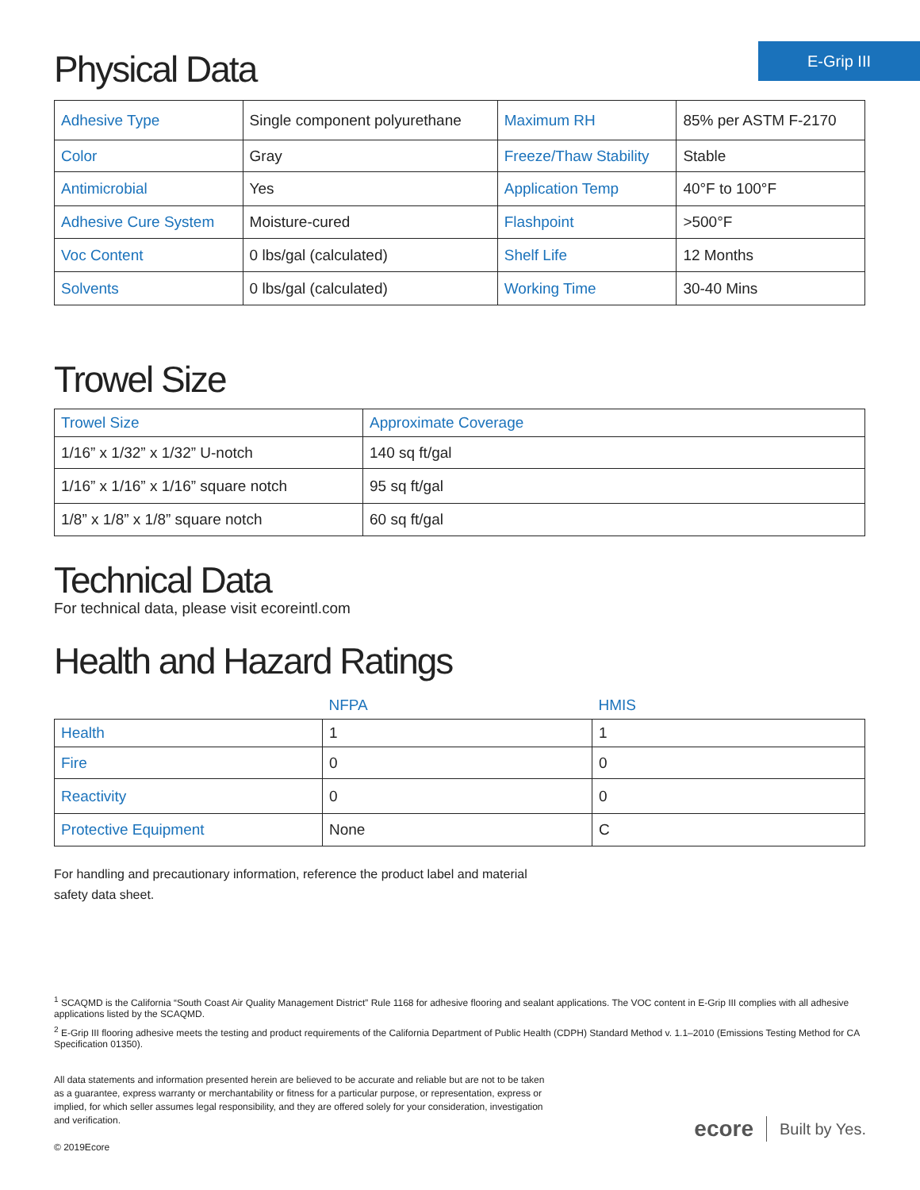E-Grip III
Physical Data
| Adhesive Type | Single component polyurethane | Maximum RH | 85% per ASTM F-2170 |
| Color | Gray | Freeze/Thaw Stability | Stable |
| Antimicrobial | Yes | Application Temp | 40°F to 100°F |
| Adhesive Cure System | Moisture-cured | Flashpoint | >500°F |
| Voc Content | 0 lbs/gal (calculated) | Shelf Life | 12 Months |
| Solvents | 0 lbs/gal (calculated) | Working Time | 30-40 Mins |
Trowel Size
| Trowel Size | Approximate Coverage |
| --- | --- |
| 1/16” x 1/32” x 1/32” U-notch | 140 sq ft/gal |
| 1/16” x 1/16” x 1/16” square notch | 95 sq ft/gal |
| 1/8” x 1/8” x 1/8” square notch | 60 sq ft/gal |
Technical Data
For technical data, please visit ecoreintl.com
Health and Hazard Ratings
| | NFPA | HMIS |
| --- | --- | --- |
| Health | 1 | 1 |
| Fire | 0 | 0 |
| Reactivity | 0 | 0 |
| Protective Equipment | None | C |
For handling and precautionary information, reference the product label and material safety data sheet.
<sup>1</sup> SCAQMD is the California “South Coast Air Quality Management District” Rule 1168 for adhesive flooring and sealant applications. The VOC content in E-Grip III complies with all adhesive applications listed by the SCAQMD.
<sup>2</sup> E-Grip III flooring adhesive meets the testing and product requirements of the California Department of Public Health (CDPH) Standard Method v. 1.1–2010 (Emissions Testing Method for CA Specification 01350).
All data statements and information presented herein are believed to be accurate and reliable but are not to be taken as a guarantee, express warranty or merchantability or fitness for a particular purpose, or representation, express or implied, for which seller assumes legal responsibility, and they are offered solely for your consideration, investigation and verification.
© 2019Ecore
ecore Built by Yes.